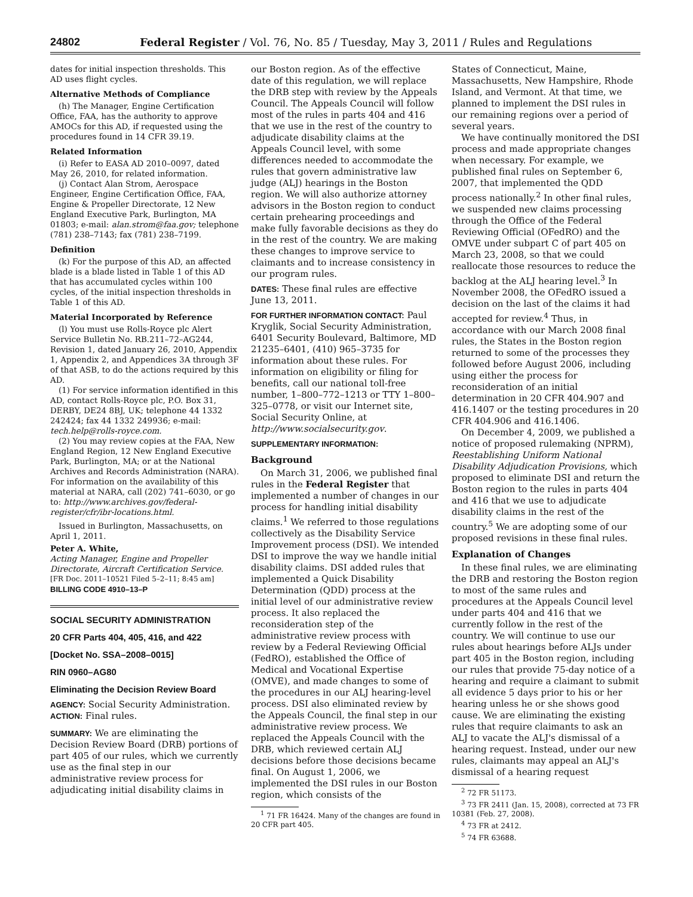24802 Federal Register / Vol. 76, No. 85 / Tuesday, May 3, 2011 / Rules and Regulations
dates for initial inspection thresholds. This AD uses flight cycles.
Alternative Methods of Compliance
(h) The Manager, Engine Certification Office, FAA, has the authority to approve AMOCs for this AD, if requested using the procedures found in 14 CFR 39.19.
Related Information
(i) Refer to EASA AD 2010–0097, dated May 26, 2010, for related information.
(j) Contact Alan Strom, Aerospace Engineer, Engine Certification Office, FAA, Engine & Propeller Directorate, 12 New England Executive Park, Burlington, MA 01803; e-mail: alan.strom@faa.gov; telephone (781) 238–7143; fax (781) 238–7199.
Definition
(k) For the purpose of this AD, an affected blade is a blade listed in Table 1 of this AD that has accumulated cycles within 100 cycles, of the initial inspection thresholds in Table 1 of this AD.
Material Incorporated by Reference
(l) You must use Rolls-Royce plc Alert Service Bulletin No. RB.211–72–AG244, Revision 1, dated January 26, 2010, Appendix 1, Appendix 2, and Appendices 3A through 3F of that ASB, to do the actions required by this AD.
(1) For service information identified in this AD, contact Rolls-Royce plc, P.O. Box 31, DERBY, DE24 8BJ, UK; telephone 44 1332 242424; fax 44 1332 249936; e-mail: tech.help@rolls-royce.com.
(2) You may review copies at the FAA, New England Region, 12 New England Executive Park, Burlington, MA; or at the National Archives and Records Administration (NARA). For information on the availability of this material at NARA, call (202) 741–6030, or go to: http://www.archives.gov/federal-register/cfr/ibr-locations.html.
Issued in Burlington, Massachusetts, on April 1, 2011.
Peter A. White,
Acting Manager, Engine and Propeller Directorate, Aircraft Certification Service.
[FR Doc. 2011–10521 Filed 5–2–11; 8:45 am]
BILLING CODE 4910–13–P
SOCIAL SECURITY ADMINISTRATION
20 CFR Parts 404, 405, 416, and 422
[Docket No. SSA–2008–0015]
RIN 0960–AG80
Eliminating the Decision Review Board
AGENCY: Social Security Administration.
ACTION: Final rules.
SUMMARY: We are eliminating the Decision Review Board (DRB) portions of part 405 of our rules, which we currently use as the final step in our administrative review process for adjudicating initial disability claims in
our Boston region. As of the effective date of this regulation, we will replace the DRB step with review by the Appeals Council. The Appeals Council will follow most of the rules in parts 404 and 416 that we use in the rest of the country to adjudicate disability claims at the Appeals Council level, with some differences needed to accommodate the rules that govern administrative law judge (ALJ) hearings in the Boston region. We will also authorize attorney advisors in the Boston region to conduct certain prehearing proceedings and make fully favorable decisions as they do in the rest of the country. We are making these changes to improve service to claimants and to increase consistency in our program rules.
DATES: These final rules are effective June 13, 2011.
FOR FURTHER INFORMATION CONTACT: Paul Kryglik, Social Security Administration, 6401 Security Boulevard, Baltimore, MD 21235–6401, (410) 965–3735 for information about these rules. For information on eligibility or filing for benefits, call our national toll-free number, 1–800–772–1213 or TTY 1–800–325–0778, or visit our Internet site, Social Security Online, at http://www.socialsecurity.gov.
SUPPLEMENTARY INFORMATION:
Background
On March 31, 2006, we published final rules in the Federal Register that implemented a number of changes in our process for handling initial disability claims.<sup>1</sup> We referred to those regulations collectively as the Disability Service Improvement process (DSI). We intended DSI to improve the way we handle initial disability claims. DSI added rules that implemented a Quick Disability Determination (QDD) process at the initial level of our administrative review process. It also replaced the reconsideration step of the administrative review process with review by a Federal Reviewing Official (FedRO), established the Office of Medical and Vocational Expertise (OMVE), and made changes to some of the procedures in our ALJ hearing-level process. DSI also eliminated review by the Appeals Council, the final step in our administrative review process. We replaced the Appeals Council with the DRB, which reviewed certain ALJ decisions before those decisions became final. On August 1, 2006, we implemented the DSI rules in our Boston region, which consists of the
<sup>1</sup> 71 FR 16424. Many of the changes are found in 20 CFR part 405.
States of Connecticut, Maine, Massachusetts, New Hampshire, Rhode Island, and Vermont. At that time, we planned to implement the DSI rules in our remaining regions over a period of several years.
We have continually monitored the DSI process and made appropriate changes when necessary. For example, we published final rules on September 6, 2007, that implemented the QDD process nationally.<sup>2</sup> In other final rules, we suspended new claims processing through the Office of the Federal Reviewing Official (OFedRO) and the OMVE under subpart C of part 405 on March 23, 2008, so that we could reallocate those resources to reduce the backlog at the ALJ hearing level.<sup>3</sup> In November 2008, the OFedRO issued a decision on the last of the claims it had accepted for review.<sup>4</sup> Thus, in accordance with our March 2008 final rules, the States in the Boston region returned to some of the processes they followed before August 2006, including using either the process for reconsideration of an initial determination in 20 CFR 404.907 and 416.1407 or the testing procedures in 20 CFR 404.906 and 416.1406.
On December 4, 2009, we published a notice of proposed rulemaking (NPRM), Reestablishing Uniform National Disability Adjudication Provisions, which proposed to eliminate DSI and return the Boston region to the rules in parts 404 and 416 that we use to adjudicate disability claims in the rest of the country.<sup>5</sup> We are adopting some of our proposed revisions in these final rules.
Explanation of Changes
In these final rules, we are eliminating the DRB and restoring the Boston region to most of the same rules and procedures at the Appeals Council level under parts 404 and 416 that we currently follow in the rest of the country. We will continue to use our rules about hearings before ALJs under part 405 in the Boston region, including our rules that provide 75-day notice of a hearing and require a claimant to submit all evidence 5 days prior to his or her hearing unless he or she shows good cause. We are eliminating the existing rules that require claimants to ask an ALJ to vacate the ALJ's dismissal of a hearing request. Instead, under our new rules, claimants may appeal an ALJ's dismissal of a hearing request
<sup>2</sup> 72 FR 51173.
<sup>3</sup> 73 FR 2411 (Jan. 15, 2008), corrected at 73 FR 10381 (Feb. 27, 2008).
<sup>4</sup> 73 FR at 2412.
<sup>5</sup> 74 FR 63688.